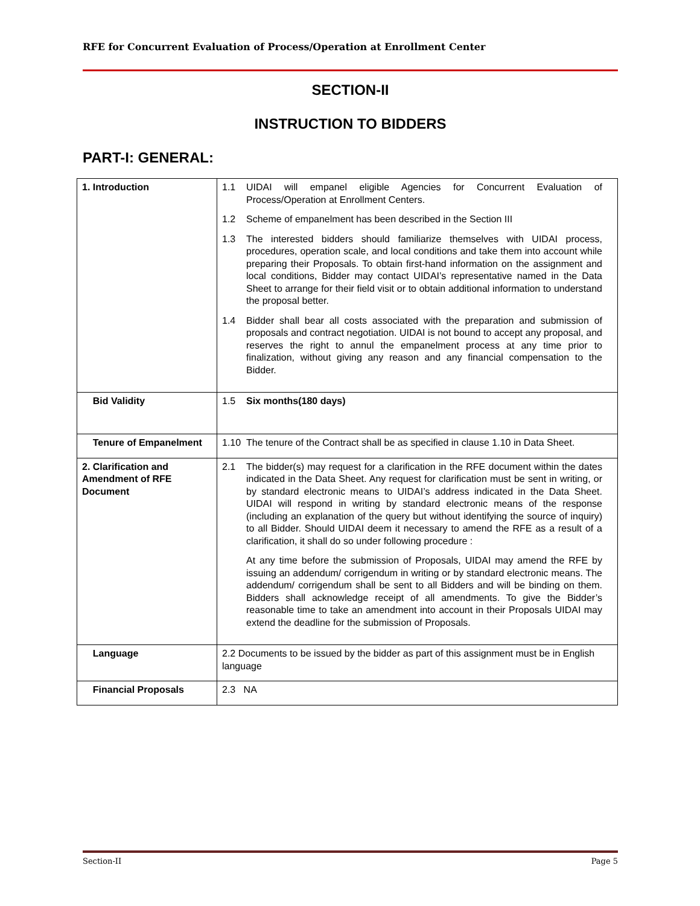RFE for Concurrent Evaluation of Process/Operation at Enrollment Center
SECTION-II
INSTRUCTION TO BIDDERS
PART-I: GENERAL:
| 1. Introduction | 1.1 UIDAI will empanel eligible Agencies for Concurrent Evaluation of Process/Operation at Enrollment Centers. 1.2 Scheme of empanelment has been described in the Section III 1.3 The interested bidders should familiarize themselves with UIDAI process, procedures, operation scale, and local conditions and take them into account while preparing their Proposals. To obtain first-hand information on the assignment and local conditions, Bidder may contact UIDAI’s representative named in the Data Sheet to arrange for their field visit or to obtain additional information to understand the proposal better. 1.4 Bidder shall bear all costs associated with the preparation and submission of proposals and contract negotiation. UIDAI is not bound to accept any proposal, and reserves the right to annul the empanelment process at any time prior to finalization, without giving any reason and any financial compensation to the Bidder. |
| Bid Validity | 1.5 Six months(180 days) |
| Tenure of Empanelment | 1.10 The tenure of the Contract shall be as specified in clause 1.10 in Data Sheet. |
| 2. Clarification and Amendment of RFE Document | 2.1 The bidder(s) may request for a clarification in the RFE document within the dates indicated in the Data Sheet. Any request for clarification must be sent in writing, or by standard electronic means to UIDAI’s address indicated in the Data Sheet. UIDAI will respond in writing by standard electronic means of the response (including an explanation of the query but without identifying the source of inquiry) to all Bidder. Should UIDAI deem it necessary to amend the RFE as a result of a clarification, it shall do so under following procedure : At any time before the submission of Proposals, UIDAI may amend the RFE by issuing an addendum/ corrigendum in writing or by standard electronic means. The addendum/ corrigendum shall be sent to all Bidders and will be binding on them. Bidders shall acknowledge receipt of all amendments. To give the Bidder’s reasonable time to take an amendment into account in their Proposals UIDAI may extend the deadline for the submission of Proposals. |
| Language | 2.2 Documents to be issued by the bidder as part of this assignment must be in English language |
| Financial Proposals | 2.3 NA |
Section-II Page 5